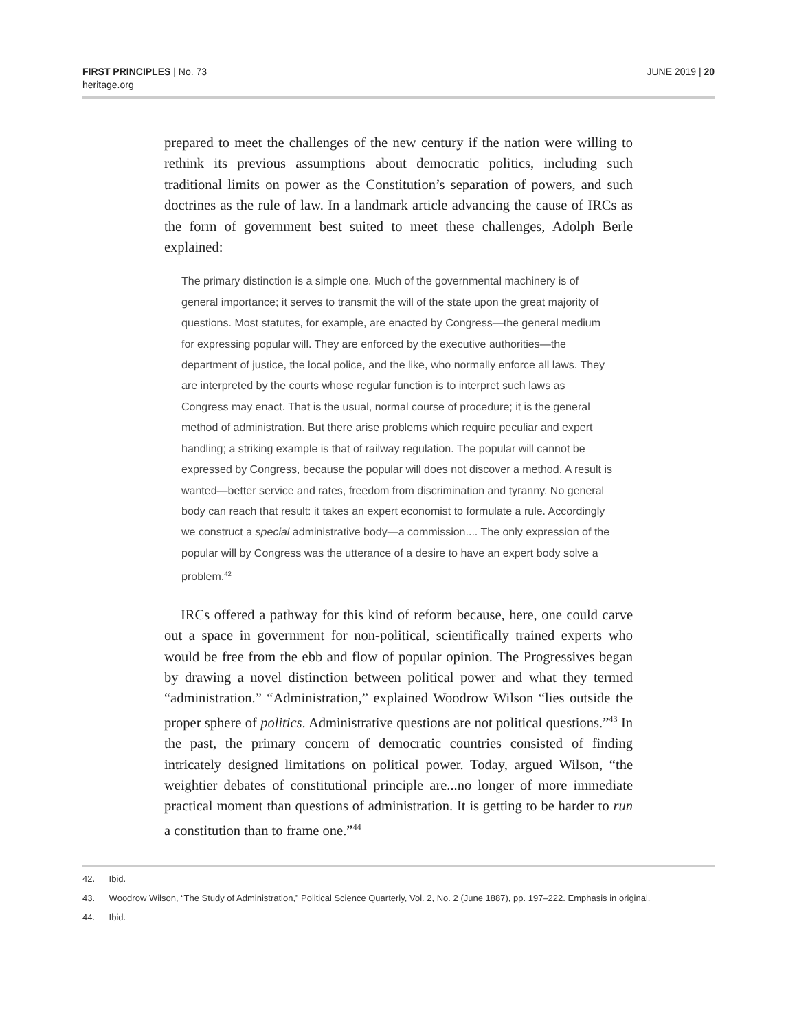FIRST PRINCIPLES | No. 73
heritage.org
JUNE 2019 | 20
prepared to meet the challenges of the new century if the nation were willing to rethink its previous assumptions about democratic politics, including such traditional limits on power as the Constitution’s separation of powers, and such doctrines as the rule of law. In a landmark article advancing the cause of IRCs as the form of government best suited to meet these challenges, Adolph Berle explained:
The primary distinction is a simple one. Much of the governmental machinery is of general importance; it serves to transmit the will of the state upon the great majority of questions. Most statutes, for example, are enacted by Congress—the general medium for expressing popular will. They are enforced by the executive authorities—the department of justice, the local police, and the like, who normally enforce all laws. They are interpreted by the courts whose regular function is to interpret such laws as Congress may enact. That is the usual, normal course of procedure; it is the general method of administration. But there arise problems which require peculiar and expert handling; a striking example is that of railway regulation. The popular will cannot be expressed by Congress, because the popular will does not discover a method. A result is wanted—better service and rates, freedom from discrimination and tyranny. No general body can reach that result: it takes an expert economist to formulate a rule. Accordingly we construct a special administrative body—a commission.... The only expression of the popular will by Congress was the utterance of a desire to have an expert body solve a problem.<sup>42</sup>
IRCs offered a pathway for this kind of reform because, here, one could carve out a space in government for non-political, scientifically trained experts who would be free from the ebb and flow of popular opinion. The Progressives began by drawing a novel distinction between political power and what they termed “administration.” “Administration,” explained Woodrow Wilson “lies outside the proper sphere of politics. Administrative questions are not political questions.”<sup>43</sup> In the past, the primary concern of democratic countries consisted of finding intricately designed limitations on political power. Today, argued Wilson, “the weightier debates of constitutional principle are...no longer of more immediate practical moment than questions of administration. It is getting to be harder to run a constitution than to frame one.”<sup>44</sup>
42. Ibid.
43. Woodrow Wilson, “The Study of Administration,” Political Science Quarterly, Vol. 2, No. 2 (June 1887), pp. 197–222. Emphasis in original.
44. Ibid.